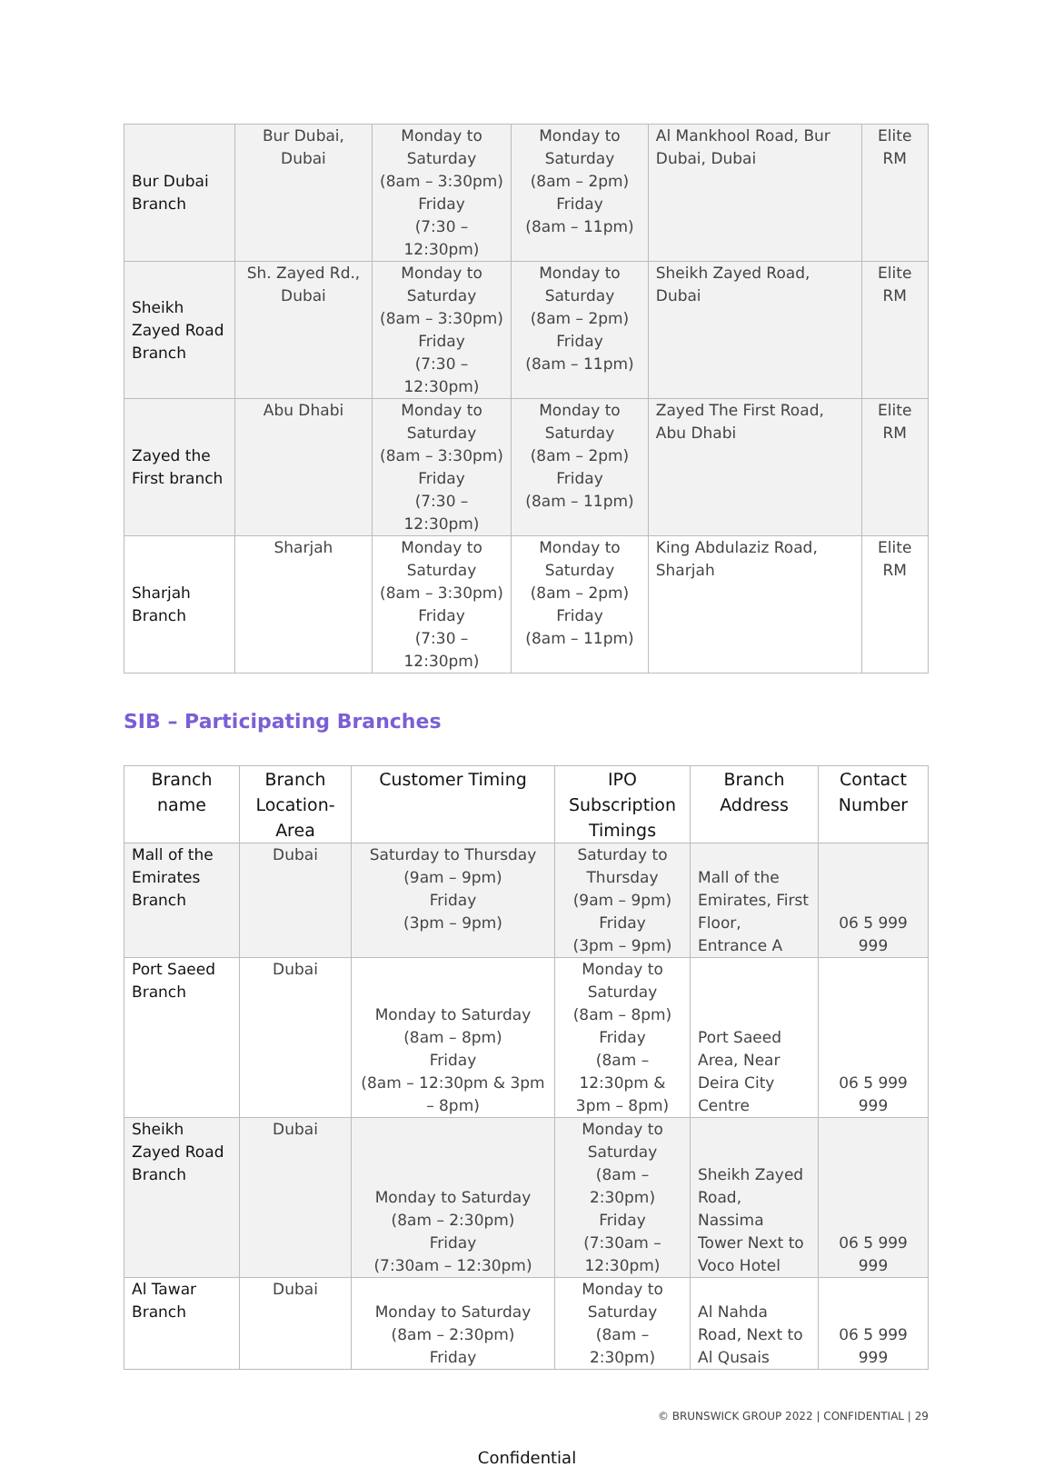| Bur Dubai Branch | Bur Dubai, Dubai | Monday to Saturday (8am – 3:30pm) Friday (7:30 – 12:30pm) | Monday to Saturday (8am – 2pm) Friday (8am – 11pm) | Al Mankhool Road, Bur Dubai, Dubai | Elite RM |
| Sheikh Zayed Road Branch | Sh. Zayed Rd., Dubai | Monday to Saturday (8am – 3:30pm) Friday (7:30 – 12:30pm) | Monday to Saturday (8am – 2pm) Friday (8am – 11pm) | Sheikh Zayed Road, Dubai | Elite RM |
| Zayed the First branch | Abu Dhabi | Monday to Saturday (8am – 3:30pm) Friday (7:30 – 12:30pm) | Monday to Saturday (8am – 2pm) Friday (8am – 11pm) | Zayed The First Road, Abu Dhabi | Elite RM |
| Sharjah Branch | Sharjah | Monday to Saturday (8am – 3:30pm) Friday (7:30 – 12:30pm) | Monday to Saturday (8am – 2pm) Friday (8am – 11pm) | King Abdulaziz Road, Sharjah | Elite RM |
SIB – Participating Branches
| Branch name | Branch Location-Area | Customer Timing | IPO Subscription Timings | Branch Address | Contact Number |
| --- | --- | --- | --- | --- | --- |
| Mall of the Emirates Branch | Dubai | Saturday to Thursday (9am – 9pm) Friday (3pm – 9pm) | Saturday to Thursday (9am – 9pm) Friday (3pm – 9pm) | Mall of the Emirates, First Floor, Entrance A | 06 5 999 999 |
| Port Saeed Branch | Dubai | Monday to Saturday (8am – 8pm) Friday (8am – 12:30pm & 3pm – 8pm) | Monday to Saturday (8am – 8pm) Friday (8am – 12:30pm & 3pm – 8pm) | Port Saeed Area, Near Deira City Centre | 06 5 999 999 |
| Sheikh Zayed Road Branch | Dubai | Monday to Saturday (8am – 2:30pm) Friday (7:30am – 12:30pm) | Monday to Saturday (8am – 2:30pm) Friday (7:30am – 12:30pm) | Sheikh Zayed Road, Nassima Tower Next to Voco Hotel | 06 5 999 999 |
| Al Tawar Branch | Dubai | Monday to Saturday (8am – 2:30pm) Friday | Monday to Saturday (8am – 2:30pm) | Al Nahda Road, Next to Al Qusais | 06 5 999 999 |
© BRUNSWICK GROUP 2022 | CONFIDENTIAL | 29
Confidential